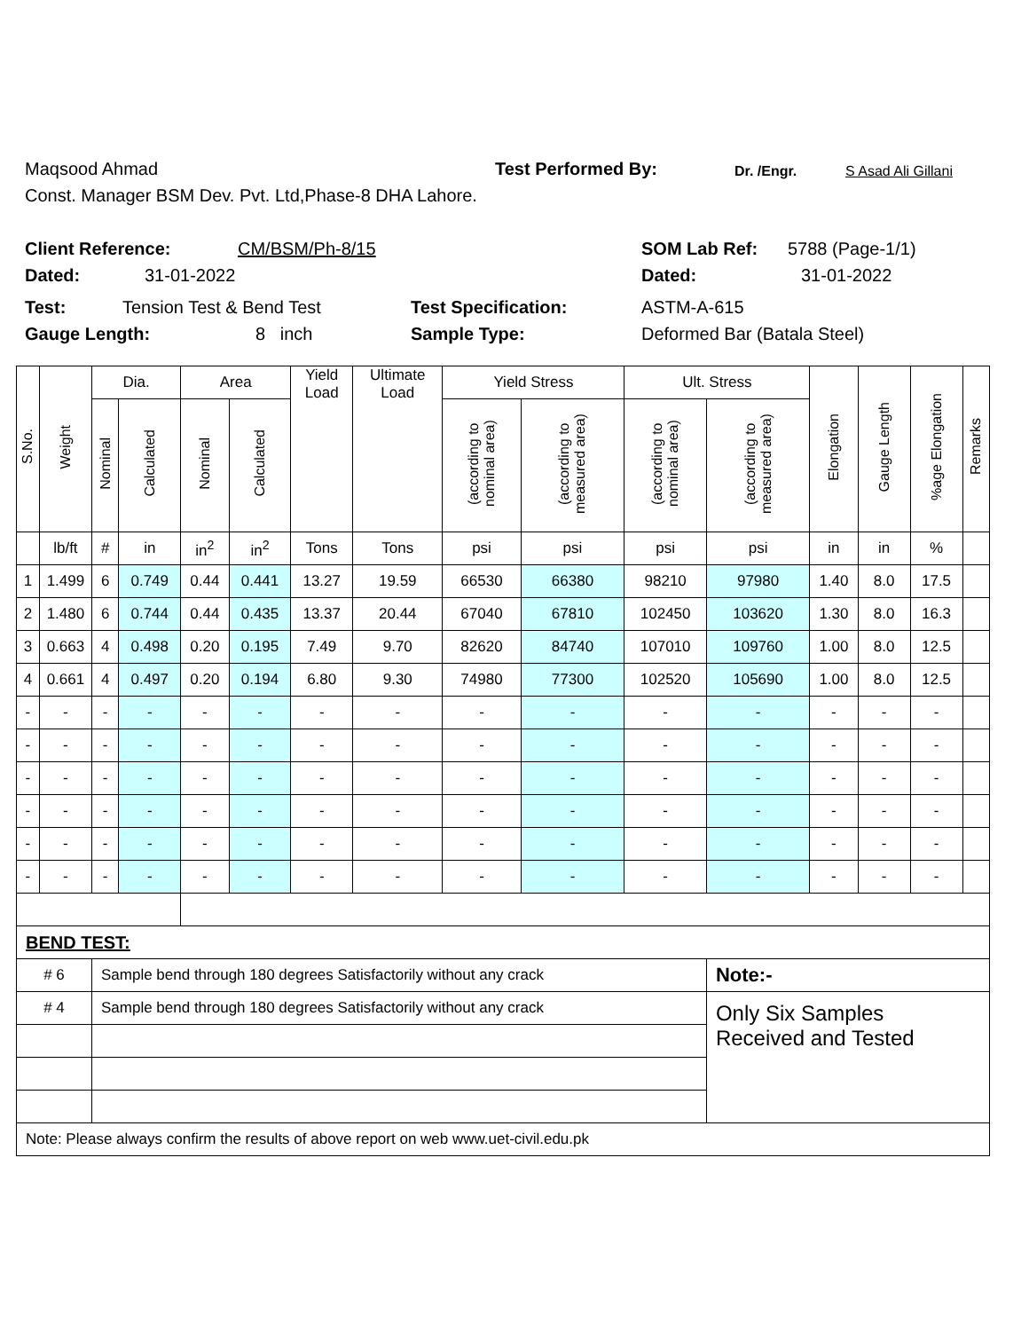Maqsood Ahmad Test Performed By: Dr. /Engr. S Asad Ali Gillani
Const. Manager BSM Dev. Pvt. Ltd,Phase-8 DHA Lahore.
Client Reference: CM/BSM/Ph-8/15 SOM Lab Ref: 5788 (Page-1/1)
Dated: 31-01-2022 Dated: 31-01-2022
Test: Tension Test & Bend Test Test Specification: ASTM-A-615
Gauge Length: 8 inch Sample Type: Deformed Bar (Batala Steel)
| S.No. | Weight | Dia. | | Area | | Yield Load | Ultimate Load | Yield Stress | | Ult. Stress | | Elongation | Gauge Length | %age Elongation | Remarks |
| --- | --- | --- | --- | --- | --- | --- | --- | --- | --- | --- | --- | --- | --- | --- | --- |
| | | Nominal | Calculated | Nominal | Calculated | | | (according to nominal area) | (according to measured area) | (according to nominal area) | (according to measured area) | | | | |
| | lb/ft | # | in | in<sup>2</sup> | in<sup>2</sup> | Tons | Tons | psi | psi | psi | psi | in | in | % | |
| 1 | 1.499 | 6 | 0.749 | 0.44 | 0.441 | 13.27 | 19.59 | 66530 | 66380 | 98210 | 97980 | 1.40 | 8.0 | 17.5 | |
| 2 | 1.480 | 6 | 0.744 | 0.44 | 0.435 | 13.37 | 20.44 | 67040 | 67810 | 102450 | 103620 | 1.30 | 8.0 | 16.3 | |
| 3 | 0.663 | 4 | 0.498 | 0.20 | 0.195 | 7.49 | 9.70 | 82620 | 84740 | 107010 | 109760 | 1.00 | 8.0 | 12.5 | |
| 4 | 0.661 | 4 | 0.497 | 0.20 | 0.194 | 6.80 | 9.30 | 74980 | 77300 | 102520 | 105690 | 1.00 | 8.0 | 12.5 | |
| - | - | - | - | - | - | - | - | - | - | - | - | - | - | - | |
| - | - | - | - | - | - | - | - | - | - | - | - | - | - | - | |
| - | - | - | - | - | - | - | - | - | - | - | - | - | - | - | |
| - | - | - | - | - | - | - | - | - | - | - | - | - | - | - | |
| - | - | - | - | - | - | - | - | - | - | - | - | - | - | - | |
| - | - | - | - | - | - | - | - | - | - | - | - | - | - | - | |
| BEND TEST: | | | | | | | | | | | | | | | |
| # 6 | | Sample bend through 180 degrees Satisfactorily without any crack | | | | | | | | | Note:- | | | | |
| # 4 | | Sample bend through 180 degrees Satisfactorily without any crack | | | | | | | | | Only Six Samples Received and Tested | | | | |
| Note: Please always confirm the results of above report on web www.uet-civil.edu.pk | | | | | | | | | | | | | | | |